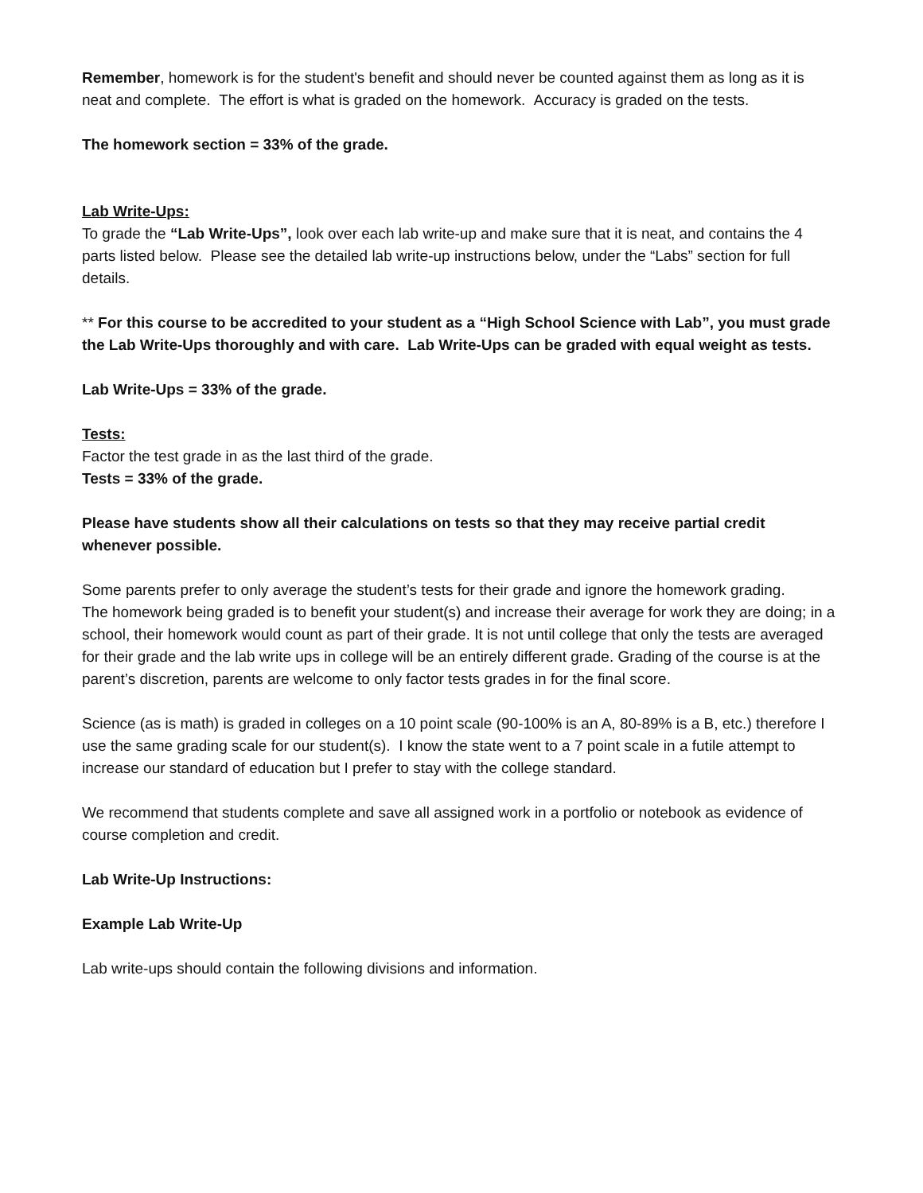Remember, homework is for the student's benefit and should never be counted against them as long as it is neat and complete. The effort is what is graded on the homework. Accuracy is graded on the tests.
The homework section = 33% of the grade.
Lab Write-Ups:
To grade the “Lab Write-Ups”, look over each lab write-up and make sure that it is neat, and contains the 4 parts listed below. Please see the detailed lab write-up instructions below, under the “Labs” section for full details.
** For this course to be accredited to your student as a “High School Science with Lab”, you must grade the Lab Write-Ups thoroughly and with care. Lab Write-Ups can be graded with equal weight as tests.
Lab Write-Ups = 33% of the grade.
Tests:
Factor the test grade in as the last third of the grade.
Tests = 33% of the grade.
Please have students show all their calculations on tests so that they may receive partial credit whenever possible.
Some parents prefer to only average the student’s tests for their grade and ignore the homework grading.
The homework being graded is to benefit your student(s) and increase their average for work they are doing; in a school, their homework would count as part of their grade. It is not until college that only the tests are averaged for their grade and the lab write ups in college will be an entirely different grade. Grading of the course is at the parent’s discretion, parents are welcome to only factor tests grades in for the final score.
Science (as is math) is graded in colleges on a 10 point scale (90-100% is an A, 80-89% is a B, etc.) therefore I use the same grading scale for our student(s). I know the state went to a 7 point scale in a futile attempt to increase our standard of education but I prefer to stay with the college standard.
We recommend that students complete and save all assigned work in a portfolio or notebook as evidence of course completion and credit.
Lab Write-Up Instructions:
Example Lab Write-Up
Lab write-ups should contain the following divisions and information.